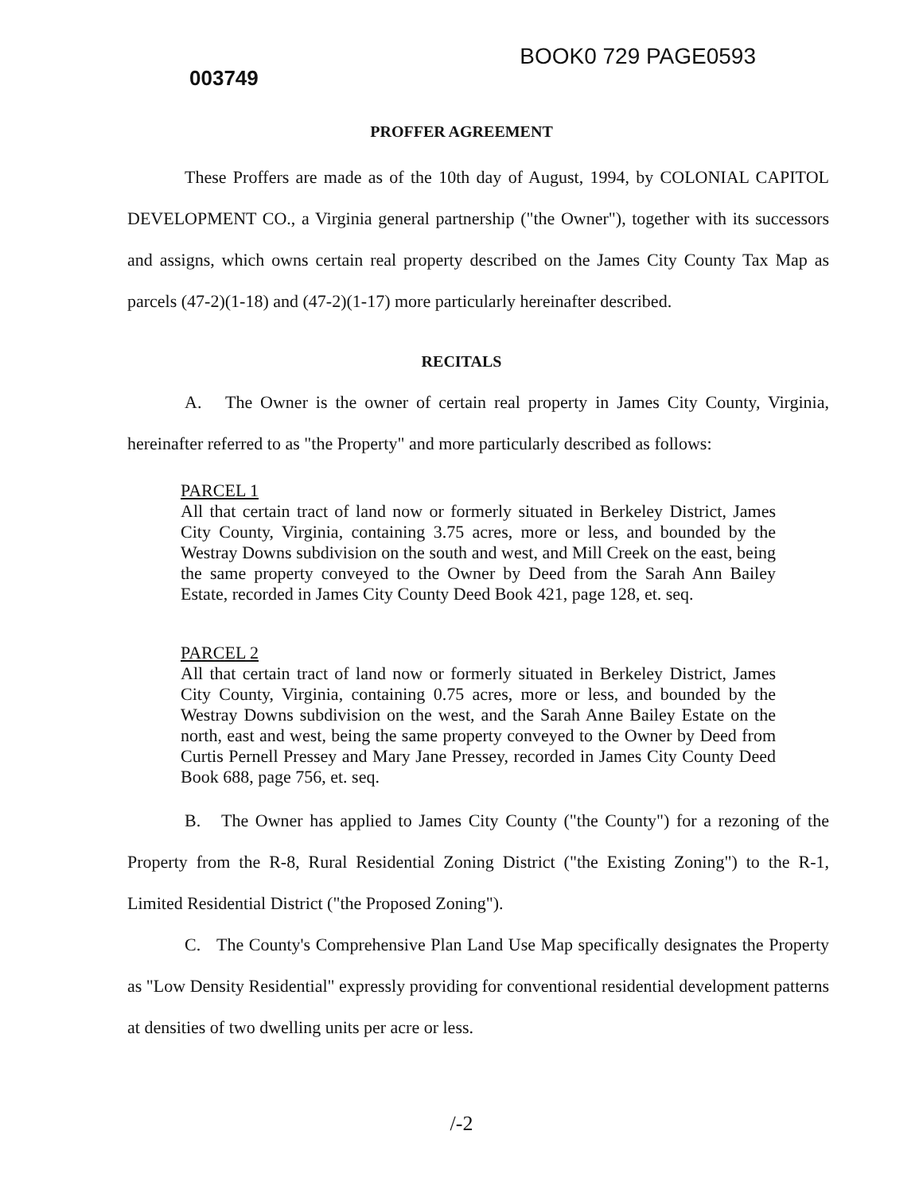003749
BOOK0 729 PAGE0593
PROFFER AGREEMENT
These Proffers are made as of the 10th day of August, 1994, by COLONIAL CAPITOL DEVELOPMENT CO., a Virginia general partnership ("the Owner"), together with its successors and assigns, which owns certain real property described on the James City County Tax Map as parcels (47-2)(1-18) and (47-2)(1-17) more particularly hereinafter described.
RECITALS
A. The Owner is the owner of certain real property in James City County, Virginia, hereinafter referred to as "the Property" and more particularly described as follows:
PARCEL 1
All that certain tract of land now or formerly situated in Berkeley District, James City County, Virginia, containing 3.75 acres, more or less, and bounded by the Westray Downs subdivision on the south and west, and Mill Creek on the east, being the same property conveyed to the Owner by Deed from the Sarah Ann Bailey Estate, recorded in James City County Deed Book 421, page 128, et. seq.
PARCEL 2
All that certain tract of land now or formerly situated in Berkeley District, James City County, Virginia, containing 0.75 acres, more or less, and bounded by the Westray Downs subdivision on the west, and the Sarah Anne Bailey Estate on the north, east and west, being the same property conveyed to the Owner by Deed from Curtis Pernell Pressey and Mary Jane Pressey, recorded in James City County Deed Book 688, page 756, et. seq.
B. The Owner has applied to James City County ("the County") for a rezoning of the Property from the R-8, Rural Residential Zoning District ("the Existing Zoning") to the R-1, Limited Residential District ("the Proposed Zoning").
C. The County's Comprehensive Plan Land Use Map specifically designates the Property as "Low Density Residential" expressly providing for conventional residential development patterns at densities of two dwelling units per acre or less.
/-2